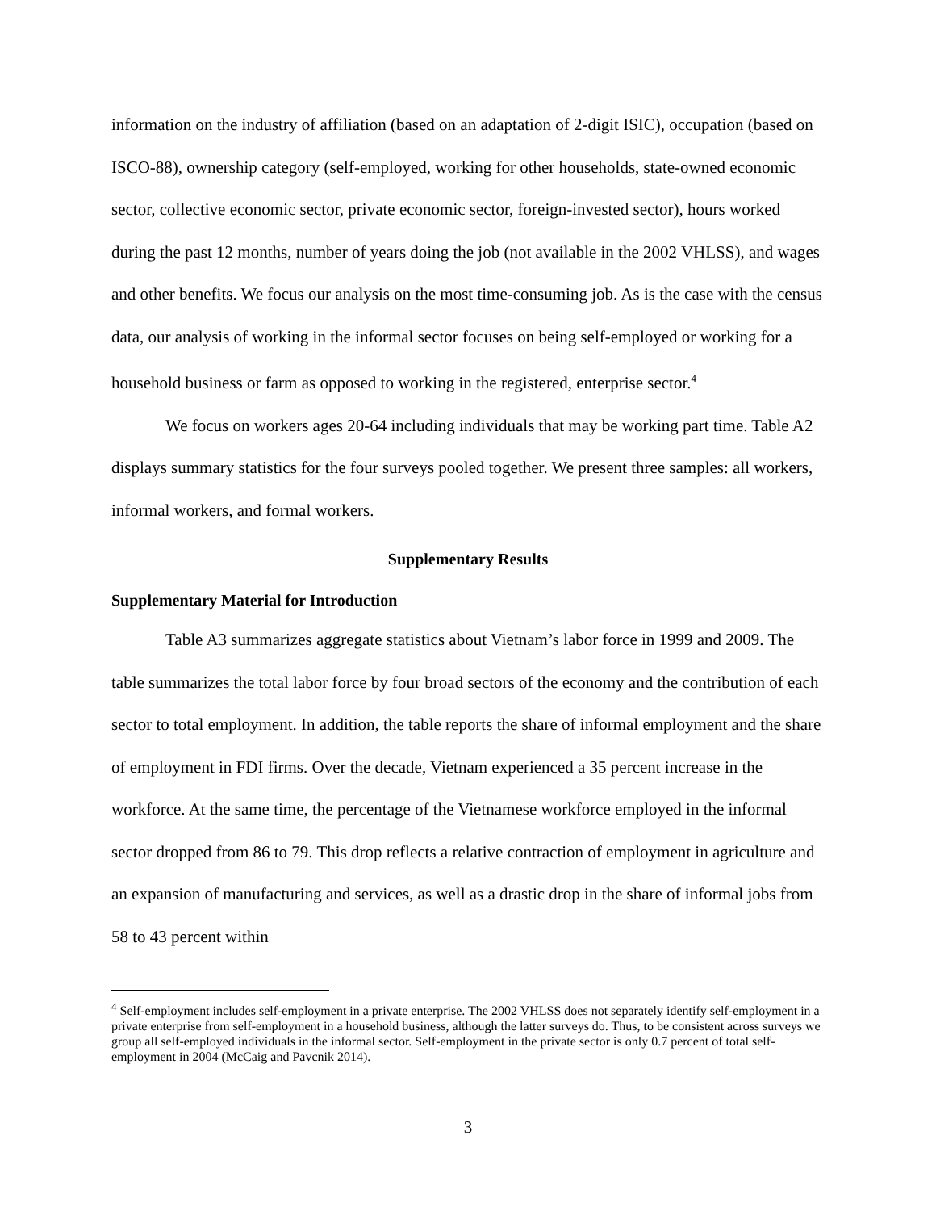information on the industry of affiliation (based on an adaptation of 2-digit ISIC), occupation (based on ISCO-88), ownership category (self-employed, working for other households, state-owned economic sector, collective economic sector, private economic sector, foreign-invested sector), hours worked during the past 12 months, number of years doing the job (not available in the 2002 VHLSS), and wages and other benefits. We focus our analysis on the most time-consuming job. As is the case with the census data, our analysis of working in the informal sector focuses on being self-employed or working for a household business or farm as opposed to working in the registered, enterprise sector.<sup>4</sup>
We focus on workers ages 20-64 including individuals that may be working part time. Table A2 displays summary statistics for the four surveys pooled together. We present three samples: all workers, informal workers, and formal workers.
Supplementary Results
Supplementary Material for Introduction
Table A3 summarizes aggregate statistics about Vietnam’s labor force in 1999 and 2009. The table summarizes the total labor force by four broad sectors of the economy and the contribution of each sector to total employment. In addition, the table reports the share of informal employment and the share of employment in FDI firms. Over the decade, Vietnam experienced a 35 percent increase in the workforce. At the same time, the percentage of the Vietnamese workforce employed in the informal sector dropped from 86 to 79. This drop reflects a relative contraction of employment in agriculture and an expansion of manufacturing and services, as well as a drastic drop in the share of informal jobs from 58 to 43 percent within
<sup>4</sup> Self-employment includes self-employment in a private enterprise. The 2002 VHLSS does not separately identify self-employment in a private enterprise from self-employment in a household business, although the latter surveys do. Thus, to be consistent across surveys we group all self-employed individuals in the informal sector. Self-employment in the private sector is only 0.7 percent of total self-employment in 2004 (McCaig and Pavcnik 2014).
3